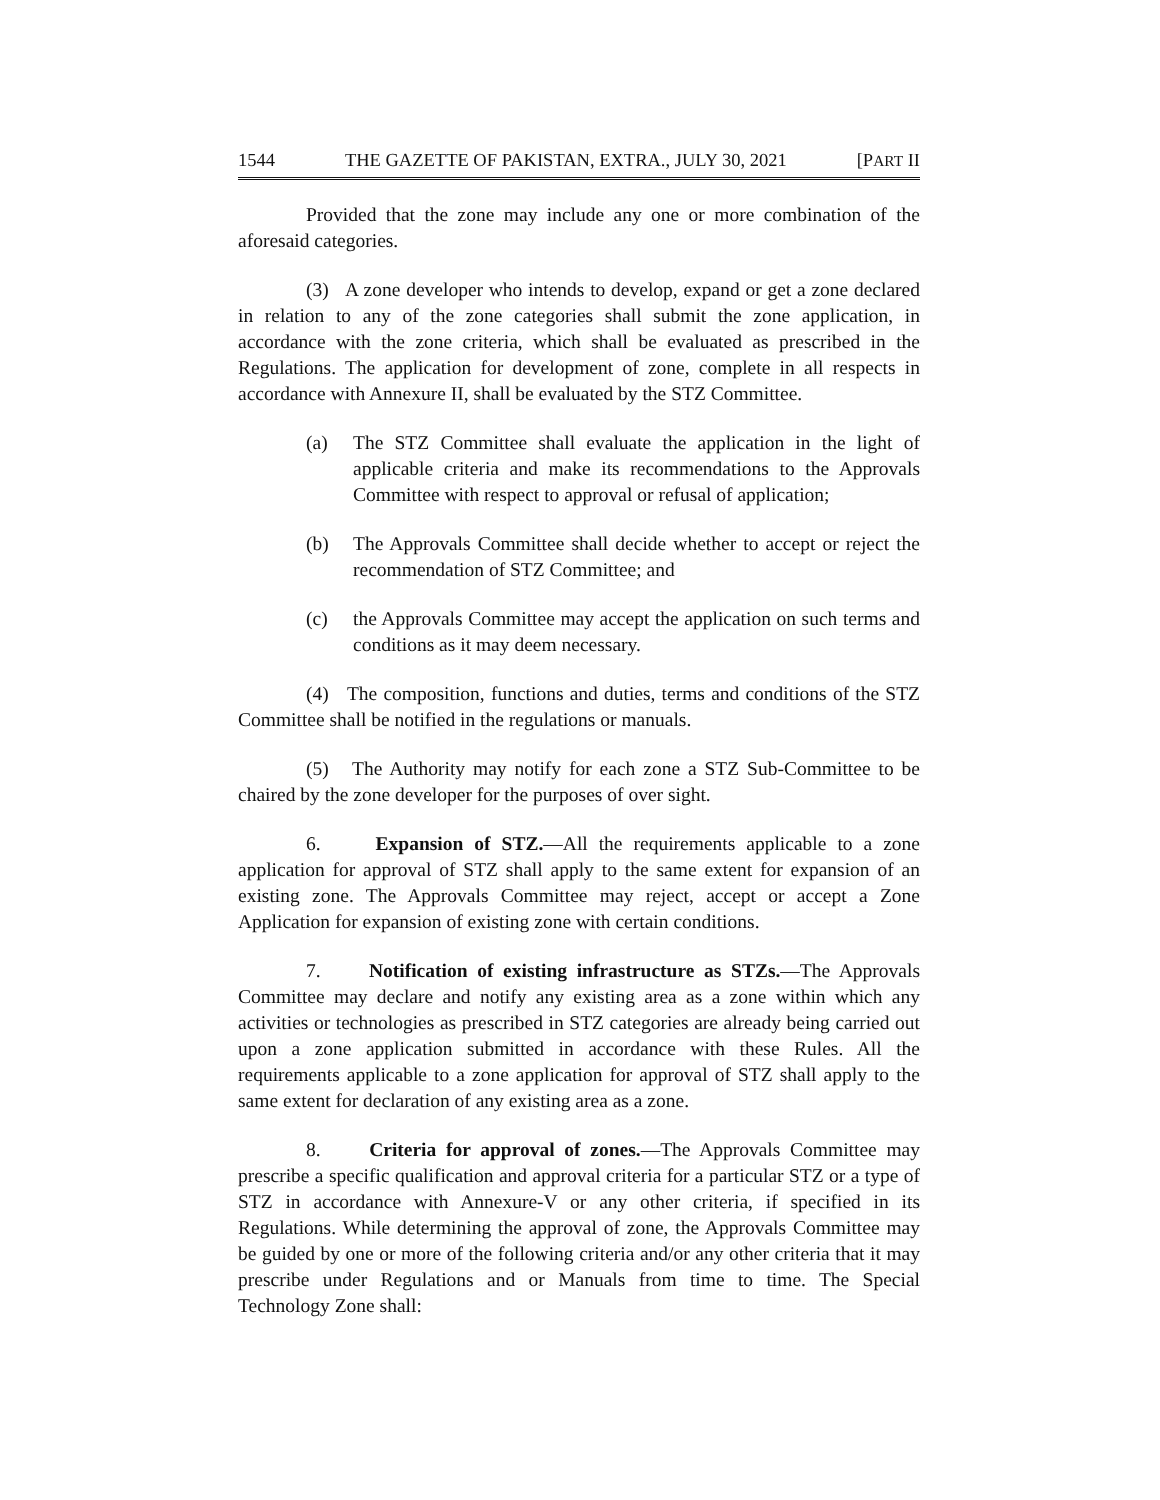1544 THE GAZETTE OF PAKISTAN, EXTRA., JULY 30, 2021 [PART II
Provided that the zone may include any one or more combination of the aforesaid categories.
(3) A zone developer who intends to develop, expand or get a zone declared in relation to any of the zone categories shall submit the zone application, in accordance with the zone criteria, which shall be evaluated as prescribed in the Regulations. The application for development of zone, complete in all respects in accordance with Annexure II, shall be evaluated by the STZ Committee.
(a) The STZ Committee shall evaluate the application in the light of applicable criteria and make its recommendations to the Approvals Committee with respect to approval or refusal of application;
(b) The Approvals Committee shall decide whether to accept or reject the recommendation of STZ Committee; and
(c) the Approvals Committee may accept the application on such terms and conditions as it may deem necessary.
(4) The composition, functions and duties, terms and conditions of the STZ Committee shall be notified in the regulations or manuals.
(5) The Authority may notify for each zone a STZ Sub-Committee to be chaired by the zone developer for the purposes of over sight.
6. Expansion of STZ.—All the requirements applicable to a zone application for approval of STZ shall apply to the same extent for expansion of an existing zone. The Approvals Committee may reject, accept or accept a Zone Application for expansion of existing zone with certain conditions.
7. Notification of existing infrastructure as STZs.—The Approvals Committee may declare and notify any existing area as a zone within which any activities or technologies as prescribed in STZ categories are already being carried out upon a zone application submitted in accordance with these Rules. All the requirements applicable to a zone application for approval of STZ shall apply to the same extent for declaration of any existing area as a zone.
8. Criteria for approval of zones.—The Approvals Committee may prescribe a specific qualification and approval criteria for a particular STZ or a type of STZ in accordance with Annexure-V or any other criteria, if specified in its Regulations. While determining the approval of zone, the Approvals Committee may be guided by one or more of the following criteria and/or any other criteria that it may prescribe under Regulations and or Manuals from time to time. The Special Technology Zone shall: